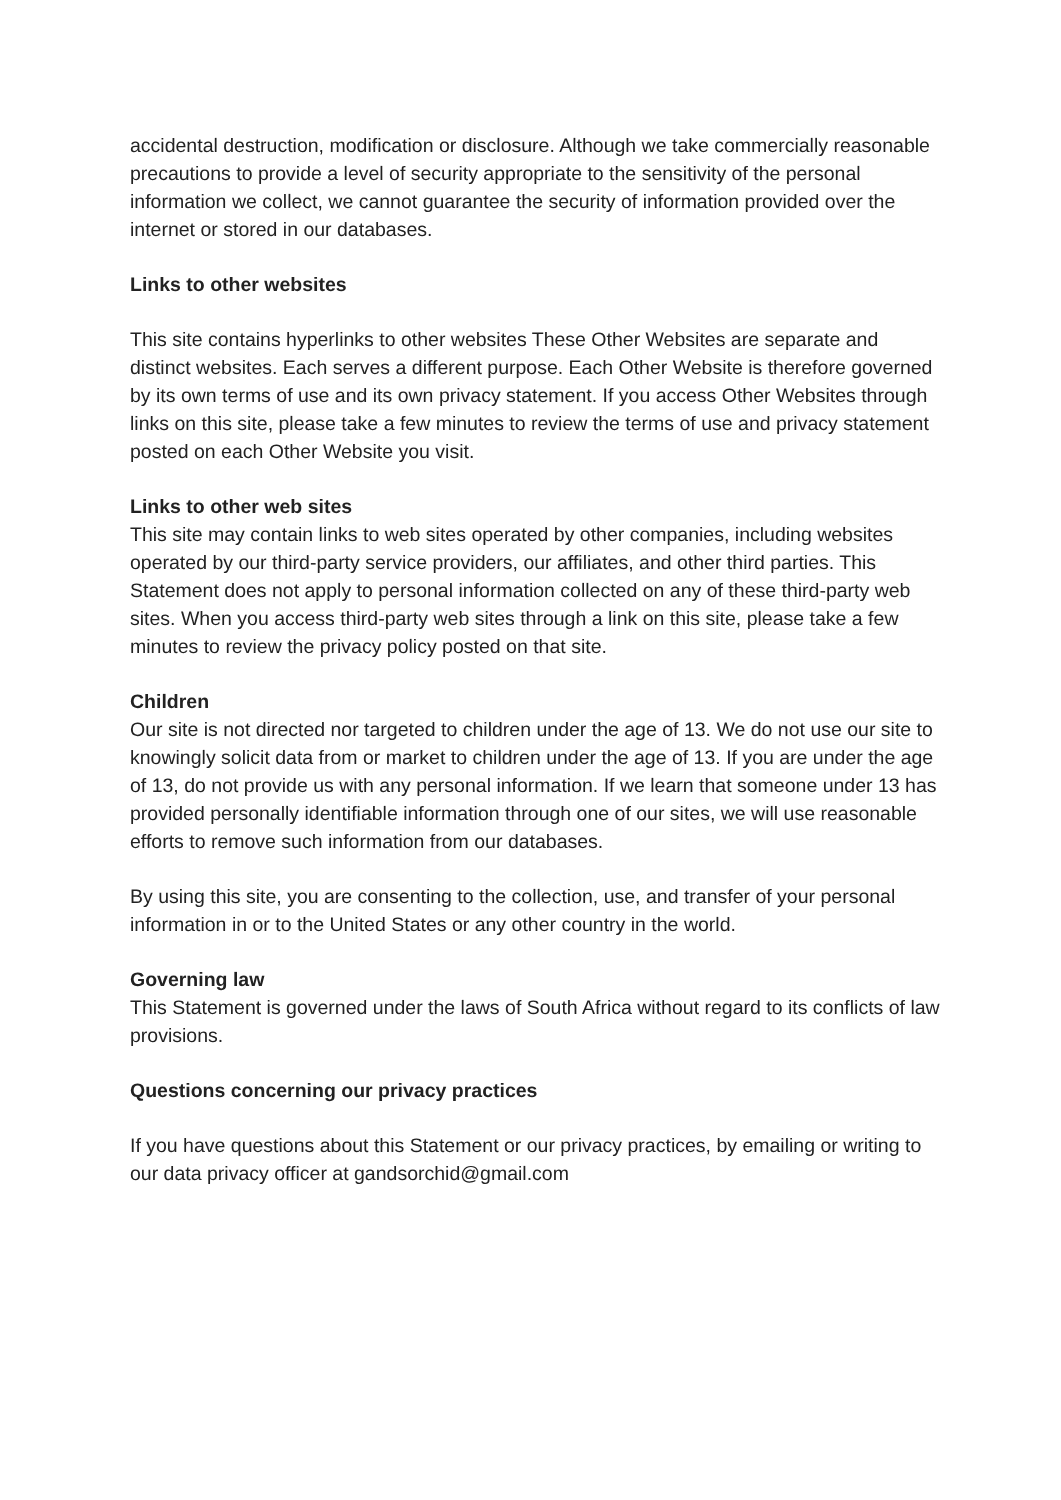accidental destruction, modification or disclosure. Although we take commercially reasonable precautions to provide a level of security appropriate to the sensitivity of the personal information we collect, we cannot guarantee the security of information provided over the internet or stored in our databases.
Links to other websites
This site contains hyperlinks to other websites These Other Websites are separate and distinct websites. Each serves a different purpose. Each Other Website is therefore governed by its own terms of use and its own privacy statement. If you access Other Websites through links on this site, please take a few minutes to review the terms of use and privacy statement posted on each Other Website you visit.
Links to other web sites
This site may contain links to web sites operated by other companies, including websites operated by our third-party service providers, our affiliates, and other third parties. This Statement does not apply to personal information collected on any of these third-party web sites. When you access third-party web sites through a link on this site, please take a few minutes to review the privacy policy posted on that site.
Children
Our site is not directed nor targeted to children under the age of 13. We do not use our site to knowingly solicit data from or market to children under the age of 13. If you are under the age of 13, do not provide us with any personal information. If we learn that someone under 13 has provided personally identifiable information through one of our sites, we will use reasonable efforts to remove such information from our databases.
By using this site, you are consenting to the collection, use, and transfer of your personal information in or to the United States or any other country in the world.
Governing law
This Statement is governed under the laws of South Africa without regard to its conflicts of law provisions.
Questions concerning our privacy practices
If you have questions about this Statement or our privacy practices, by emailing or writing to our data privacy officer at gandsorchid@gmail.com